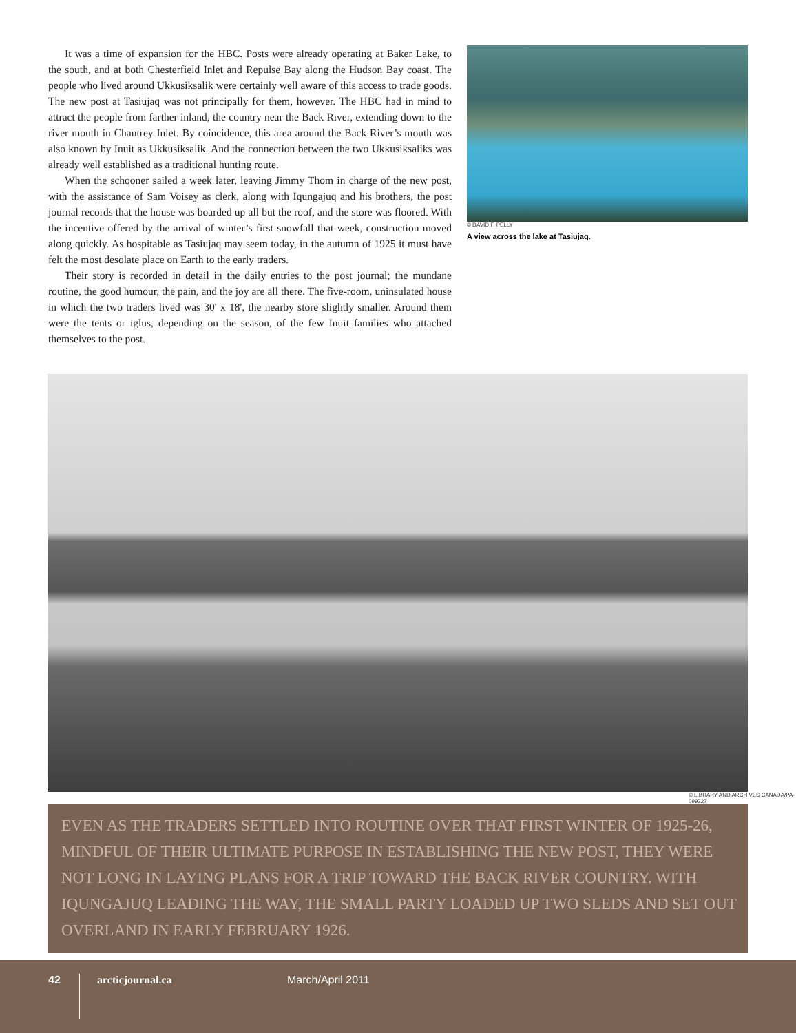It was a time of expansion for the HBC. Posts were already operating at Baker Lake, to the south, and at both Chesterfield Inlet and Repulse Bay along the Hudson Bay coast. The people who lived around Ukkusiksalik were certainly well aware of this access to trade goods. The new post at Tasiujaq was not principally for them, however. The HBC had in mind to attract the people from farther inland, the country near the Back River, extending down to the river mouth in Chantrey Inlet. By coincidence, this area around the Back River’s mouth was also known by Inuit as Ukkusiksalik. And the connection between the two Ukkusiksaliks was already well established as a traditional hunting route.
When the schooner sailed a week later, leaving Jimmy Thom in charge of the new post, with the assistance of Sam Voisey as clerk, along with Iqungajuq and his brothers, the post journal records that the house was boarded up all but the roof, and the store was floored. With the incentive offered by the arrival of winter’s first snowfall that week, construction moved along quickly. As hospitable as Tasiujaq may seem today, in the autumn of 1925 it must have felt the most desolate place on Earth to the early traders.
Their story is recorded in detail in the daily entries to the post journal; the mundane routine, the good humour, the pain, and the joy are all there. The five-room, uninsulated house in which the two traders lived was 30' x 18', the nearby store slightly smaller. Around them were the tents or iglus, depending on the season, of the few Inuit families who attached themselves to the post.
© DAVID F. PELLY
A view across the lake at Tasiujaq.
© LIBRARY AND ARCHIVES CANADA/PA-099327
EVEN AS THE TRADERS SETTLED INTO ROUTINE OVER THAT FIRST WINTER OF 1925-26, MINDFUL OF THEIR ULTIMATE PURPOSE IN ESTABLISHING THE NEW POST, THEY WERE NOT LONG IN LAYING PLANS FOR A TRIP TOWARD THE BACK RIVER COUNTRY. WITH IQUNGAJUQ LEADING THE WAY, THE SMALL PARTY LOADED UP TWO SLEDS AND SET OUT OVERLAND IN EARLY FEBRUARY 1926.
42 arcticjournal.ca March/April 2011